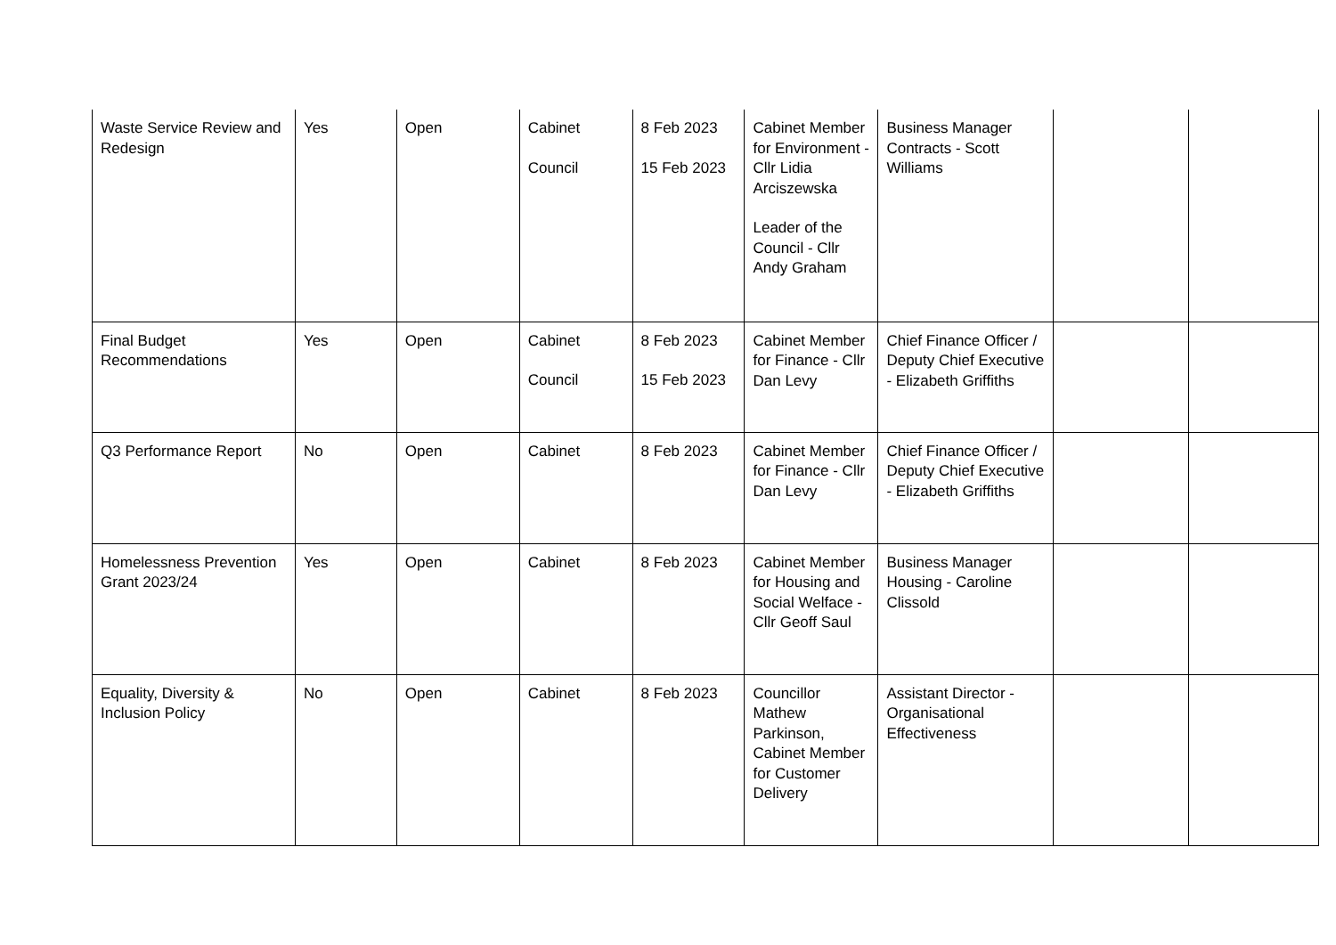| Waste Service Review and Redesign | Yes | Open | Cabinet Council | 8 Feb 2023 15 Feb 2023 | Cabinet Member for Environment - Cllr Lidia Arciszewska Leader of the Council - Cllr Andy Graham | Business Manager Contracts - Scott Williams | | |
| Final Budget Recommendations | Yes | Open | Cabinet Council | 8 Feb 2023 15 Feb 2023 | Cabinet Member for Finance - Cllr Dan Levy | Chief Finance Officer / Deputy Chief Executive - Elizabeth Griffiths | | |
| Q3 Performance Report | No | Open | Cabinet | 8 Feb 2023 | Cabinet Member for Finance - Cllr Dan Levy | Chief Finance Officer / Deputy Chief Executive - Elizabeth Griffiths | | |
| Homelessness Prevention Grant 2023/24 | Yes | Open | Cabinet | 8 Feb 2023 | Cabinet Member for Housing and Social Welface - Cllr Geoff Saul | Business Manager Housing - Caroline Clissold | | |
| Equality, Diversity & Inclusion Policy | No | Open | Cabinet | 8 Feb 2023 | Councillor Mathew Parkinson, Cabinet Member for Customer Delivery | Assistant Director - Organisational Effectiveness | | |